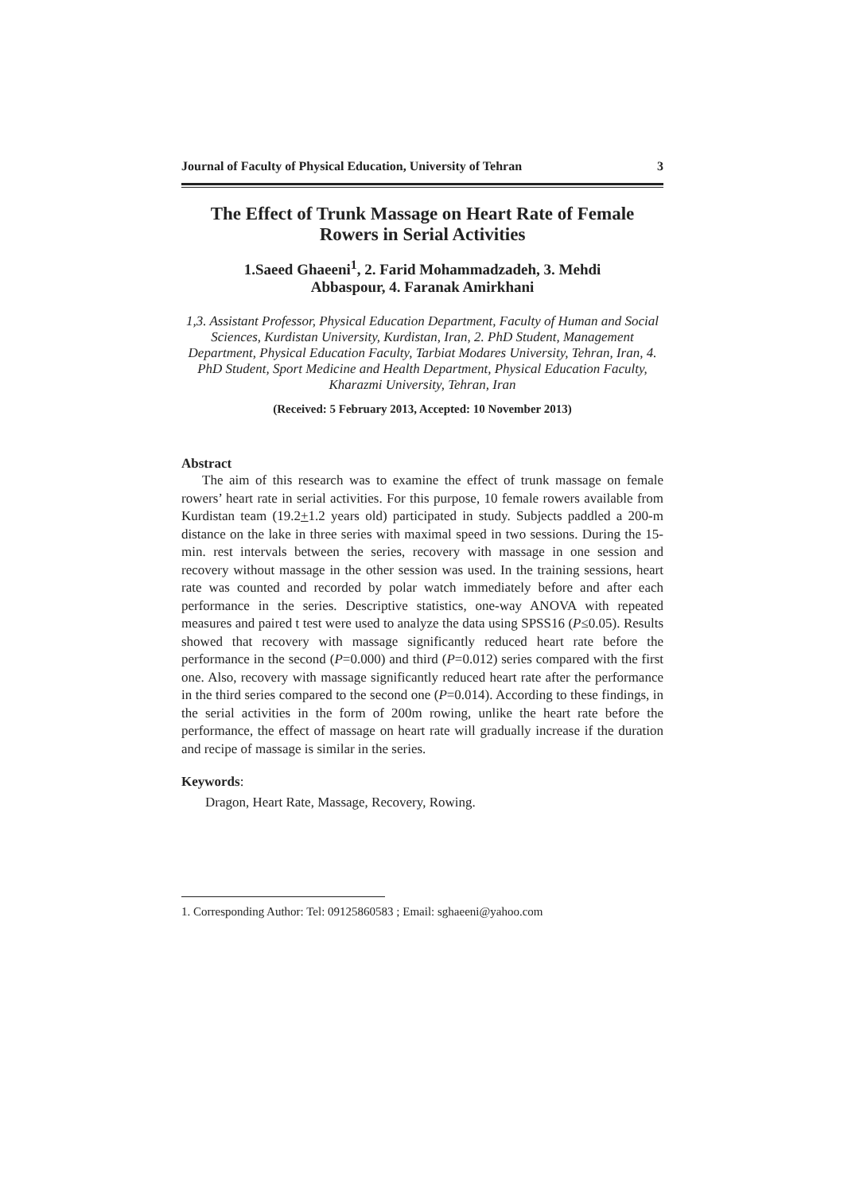Journal of Faculty of Physical Education, University of Tehran 3
The Effect of Trunk Massage on Heart Rate of Female
Rowers in Serial Activities
1.Saeed Ghaeeni<sup>1</sup>, 2. Farid Mohammadzadeh, 3. Mehdi
Abbaspour, 4. Faranak Amirkhani
1,3. Assistant Professor, Physical Education Department, Faculty of Human and Social Sciences, Kurdistan University, Kurdistan, Iran, 2. PhD Student, Management Department, Physical Education Faculty, Tarbiat Modares University, Tehran, Iran, 4. PhD Student, Sport Medicine and Health Department, Physical Education Faculty, Kharazmi University, Tehran, Iran
(Received: 5 February 2013, Accepted: 10 November 2013)
Abstract
The aim of this research was to examine the effect of trunk massage on female rowers’ heart rate in serial activities. For this purpose, 10 female rowers available from Kurdistan team (19.2+1.2 years old) participated in study. Subjects paddled a 200-m distance on the lake in three series with maximal speed in two sessions. During the 15-min. rest intervals between the series, recovery with massage in one session and recovery without massage in the other session was used. In the training sessions, heart rate was counted and recorded by polar watch immediately before and after each performance in the series. Descriptive statistics, one-way ANOVA with repeated measures and paired t test were used to analyze the data using SPSS16 (P≤0.05). Results showed that recovery with massage significantly reduced heart rate before the performance in the second (P=0.000) and third (P=0.012) series compared with the first one. Also, recovery with massage significantly reduced heart rate after the performance in the third series compared to the second one (P=0.014). According to these findings, in the serial activities in the form of 200m rowing, unlike the heart rate before the performance, the effect of massage on heart rate will gradually increase if the duration and recipe of massage is similar in the series.
Keywords:
Dragon, Heart Rate, Massage, Recovery, Rowing.
1. Corresponding Author: Tel: 09125860583 ; Email: sghaeeni@yahoo.com